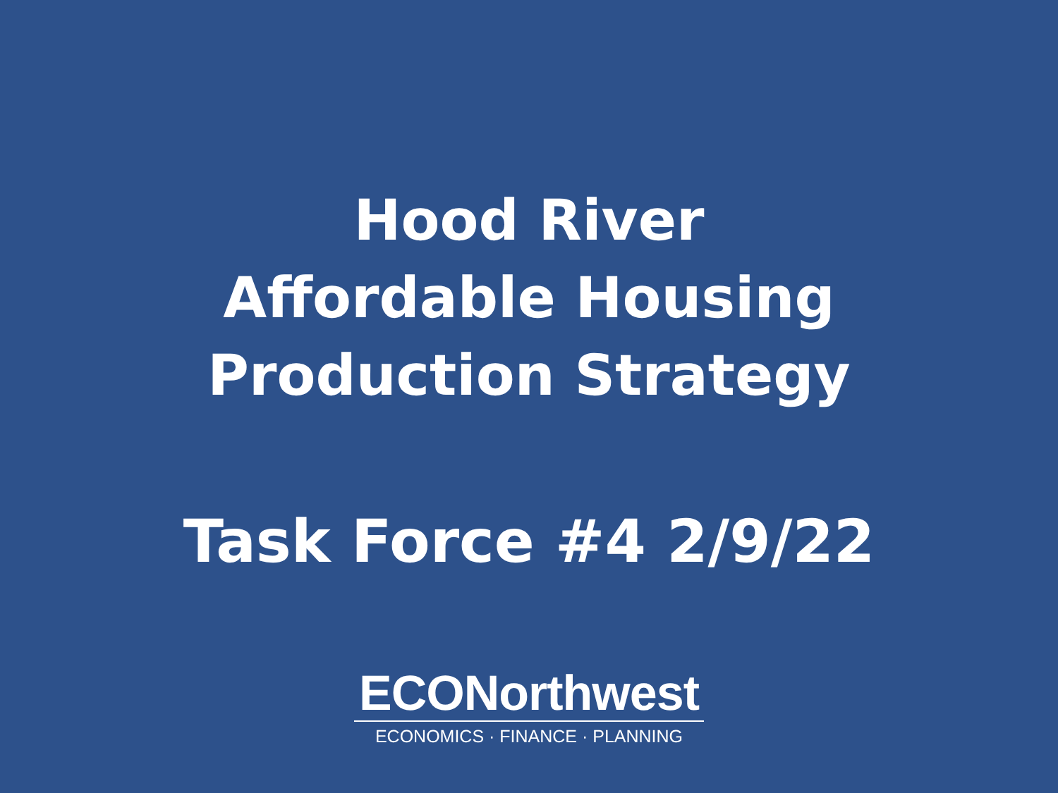Hood River
Affordable Housing
Production Strategy
Task Force #4 2/9/22
ECONorthwest
ECONOMICS · FINANCE · PLANNING